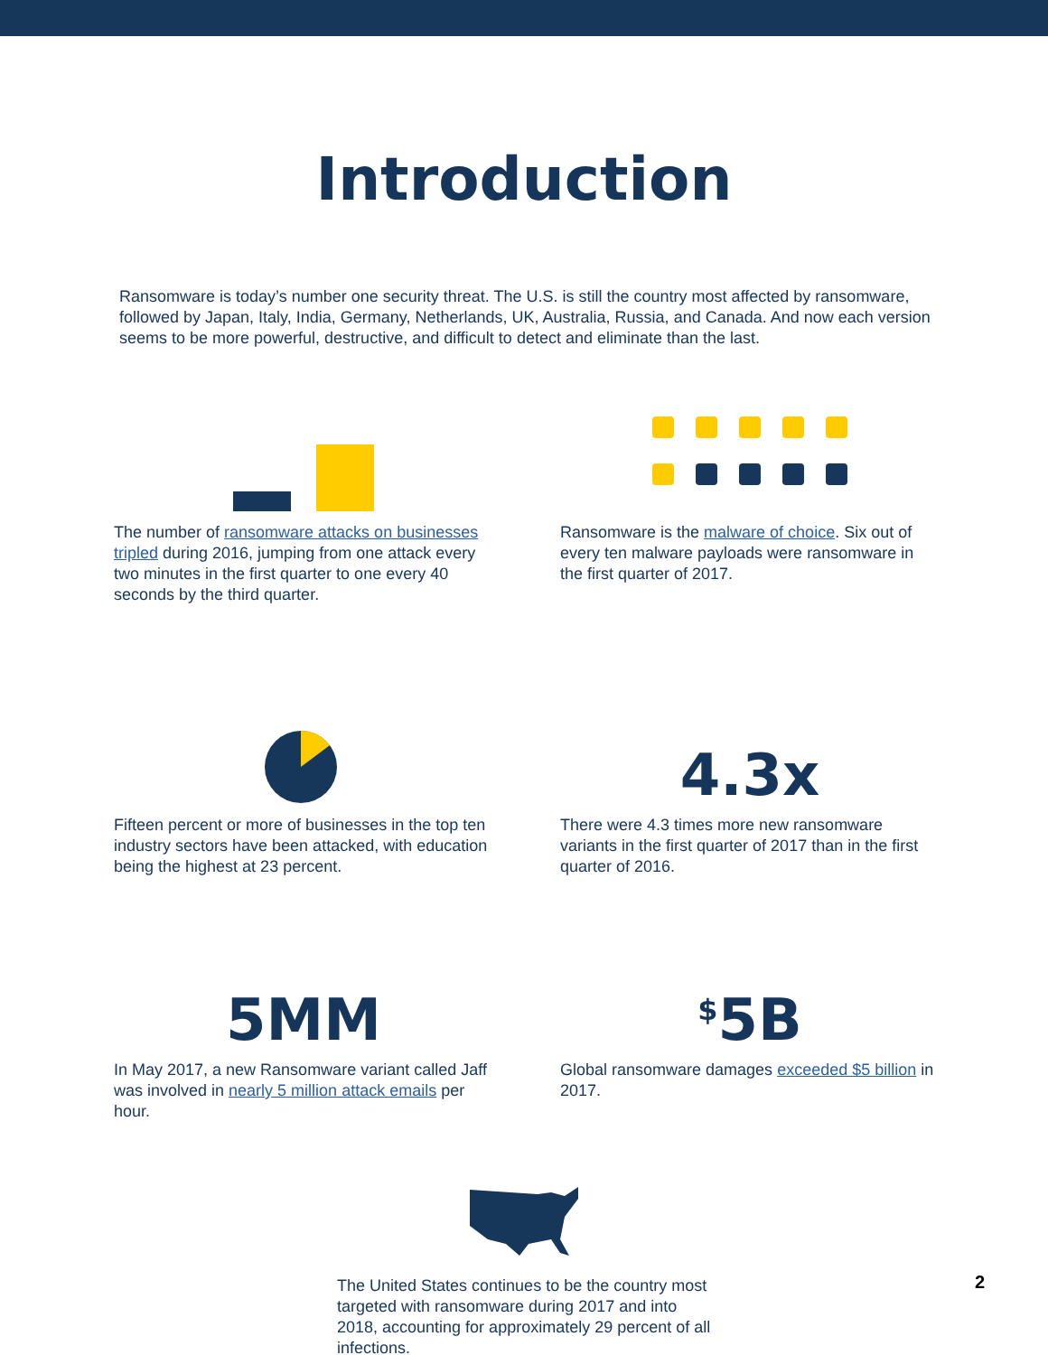Introduction
Ransomware is today’s number one security threat. The U.S. is still the country most affected by ransomware, followed by Japan, Italy, India, Germany, Netherlands, UK, Australia, Russia, and Canada. And now each version seems to be more powerful, destructive, and difficult to detect and eliminate than the last.
The number of ransomware attacks on businesses tripled during 2016, jumping from one attack every two minutes in the first quarter to one every 40 seconds by the third quarter.
Ransomware is the malware of choice. Six out of every ten malware payloads were ransomware in the first quarter of 2017.
Fifteen percent or more of businesses in the top ten industry sectors have been attacked, with education being the highest at 23 percent.
4.3x
There were 4.3 times more new ransomware variants in the first quarter of 2017 than in the first quarter of 2016.
5MM
In May 2017, a new Ransomware variant called Jaff was involved in nearly 5 million attack emails per hour.
<sup>$</sup>5B
Global ransomware damages exceeded $5 billion in 2017.
The United States continues to be the country most targeted with ransomware during 2017 and into 2018, accounting for approximately 29 percent of all infections.
2